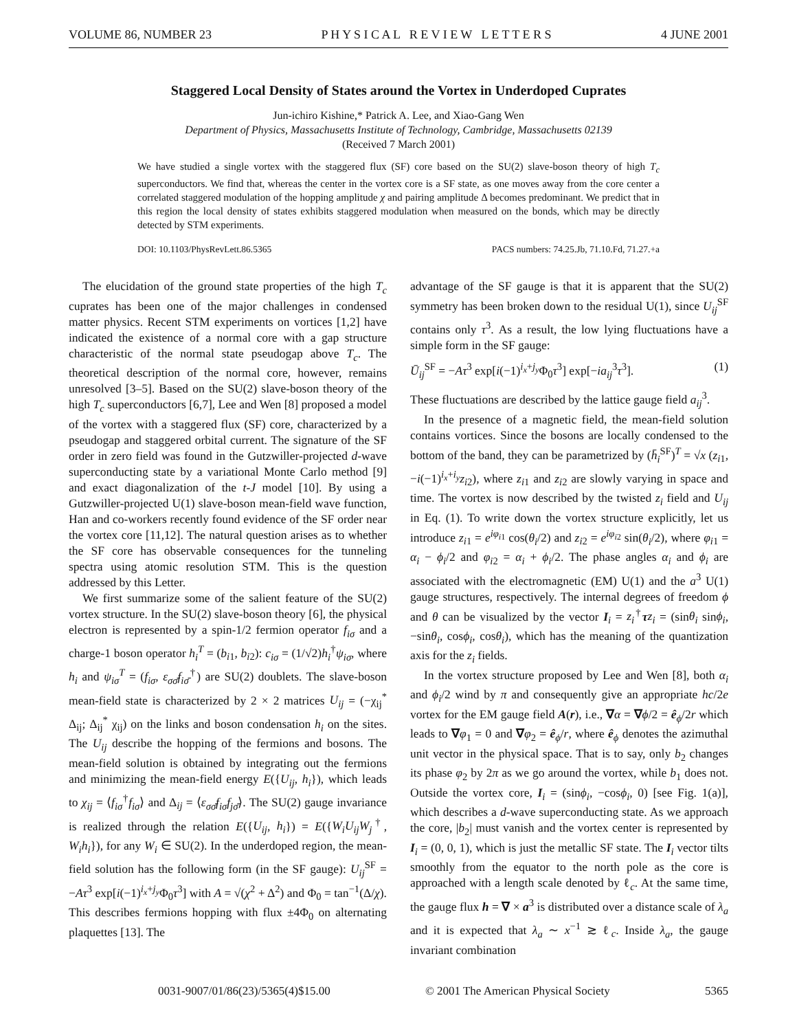VOLUME 86, NUMBER 23 P H Y S I C A L R E V I E W L E T T E R S 4 JUNE 2001
Staggered Local Density of States around the Vortex in Underdoped Cuprates
Jun-ichiro Kishine,* Patrick A. Lee, and Xiao-Gang Wen
Department of Physics, Massachusetts Institute of Technology, Cambridge, Massachusetts 02139
(Received 7 March 2001)
We have studied a single vortex with the staggered flux (SF) core based on the SU(2) slave-boson theory of high T<sub>c</sub> superconductors. We find that, whereas the center in the vortex core is a SF state, as one moves away from the core center a correlated staggered modulation of the hopping amplitude χ and pairing amplitude Δ becomes predominant. We predict that in this region the local density of states exhibits staggered modulation when measured on the bonds, which may be directly detected by STM experiments.
DOI: 10.1103/PhysRevLett.86.5365 PACS numbers: 74.25.Jb, 71.10.Fd, 71.27.+a
The elucidation of the ground state properties of the high T<sub>c</sub> cuprates has been one of the major challenges in condensed matter physics. Recent STM experiments on vortices [1,2] have indicated the existence of a normal core with a gap structure characteristic of the normal state pseudogap above T<sub>c</sub>. The theoretical description of the normal core, however, remains unresolved [3–5]. Based on the SU(2) slave-boson theory of the high T<sub>c</sub> superconductors [6,7], Lee and Wen [8] proposed a model of the vortex with a staggered flux (SF) core, characterized by a pseudogap and staggered orbital current. The signature of the SF order in zero field was found in the Gutzwiller-projected d-wave superconducting state by a variational Monte Carlo method [9] and exact diagonalization of the t-J model [10]. By using a Gutzwiller-projected U(1) slave-boson mean-field wave function, Han and co-workers recently found evidence of the SF order near the vortex core [11,12]. The natural question arises as to whether the SF core has observable consequences for the tunneling spectra using atomic resolution STM. This is the question addressed by this Letter.
We first summarize some of the salient feature of the SU(2) vortex structure. In the SU(2) slave-boson theory [6], the physical electron is represented by a spin-1/2 fermion operator f<sub>iσ</sub> and a charge-1 boson operator h<sub>i</sub><sup>T</sup> = (b<sub>i1</sub>, b<sub>i2</sub>): c<sub>iσ</sub> = (1/√2)h<sub>i</sub><sup>†</sup>ψ<sub>iσ</sub>, where h<sub>i</sub> and ψ<sub>iσ</sub><sup>T</sup> = (f<sub>iσ</sub>, ε<sub>σσ̄</sub>f<sub>iσ̄</sub><sup>†</sup>) are SU(2) doublets. The slave-boson mean-field state is characterized by 2 × 2 matrices U<sub>ij</sub> = (−χ<sub>ij</sub><sup>*</sup> Δ<sub>ij</sub>; Δ<sub>ij</sub><sup>*</sup> χ<sub>ij</sub>) on the links and boson condensation h<sub>i</sub> on the sites. The U<sub>ij</sub> describe the hopping of the fermions and bosons. The mean-field solution is obtained by integrating out the fermions and minimizing the mean-field energy E({U<sub>ij</sub>, h<sub>i</sub>}), which leads to χ<sub>ij</sub> = ⟨f<sub>iσ</sub><sup>†</sup>f<sub>iσ</sub>⟩ and Δ<sub>ij</sub> = ⟨ε<sub>σσ̄</sub>f<sub>iσ</sub>f<sub>jσ̄</sub>⟩. The SU(2) gauge invariance is realized through the relation E({U<sub>ij</sub>, h<sub>i</sub>}) = E({W<sub>i</sub>U<sub>ij</sub>W<sub>j</sub><sup>†</sup>, W<sub>i</sub>h<sub>i</sub>}), for any W<sub>i</sub> ∈ SU(2). In the underdoped region, the mean-field solution has the following form (in the SF gauge): U<sub>ij</sub><sup>SF</sup> = −Aτ<sup>3</sup> exp[i(−1)<sup>i<sub>x</sub>+j<sub>y</sub></sup>Φ<sub>0</sub>τ<sup>3</sup>] with A = √(χ<sup>2</sup> + Δ<sup>2</sup>) and Φ<sub>0</sub> = tan<sup>−1</sup>(Δ/χ). This describes fermions hopping with flux ±4Φ<sub>0</sub> on alternating plaquettes [13]. The
advantage of the SF gauge is that it is apparent that the SU(2) symmetry has been broken down to the residual U(1), since U<sub>ij</sub><sup>SF</sup> contains only τ<sup>3</sup>. As a result, the low lying fluctuations have a simple form in the SF gauge:
Ū<sub>ij</sub><sup>SF</sup> = −Aτ<sup>3</sup> exp[i(−1)<sup>i<sub>x</sub>+j<sub>y</sub></sup>Φ<sub>0</sub>τ<sup>3</sup>] exp[−ia<sub>ij</sub><sup>3</sup>τ<sup>3</sup>]. (1)
These fluctuations are described by the lattice gauge field a<sub>ij</sub><sup>3</sup>.
In the presence of a magnetic field, the mean-field solution contains vortices. Since the bosons are locally condensed to the bottom of the band, they can be parametrized by (h̄<sub>i</sub><sup>SF</sup>)<sup>T</sup> = √x (z<sub>i1</sub>, −i(−1)<sup>i<sub>x</sub>+i<sub>y</sub></sup>z<sub>i2</sub>), where z<sub>i1</sub> and z<sub>i2</sub> are slowly varying in space and time. The vortex is now described by the twisted z<sub>i</sub> field and U<sub>ij</sub> in Eq. (1). To write down the vortex structure explicitly, let us introduce z<sub>i1</sub> = e<sup>iφ<sub>i1</sub></sup> cos(θ<sub>i</sub>/2) and z<sub>i2</sub> = e<sup>iφ<sub>i2</sub></sup> sin(θ<sub>i</sub>/2), where φ<sub>i1</sub> = α<sub>i</sub> − ϕ<sub>i</sub>/2 and φ<sub>i2</sub> = α<sub>i</sub> + ϕ<sub>i</sub>/2. The phase angles α<sub>i</sub> and ϕ<sub>i</sub> are associated with the electromagnetic (EM) U(1) and the a<sup>3</sup> U(1) gauge structures, respectively. The internal degrees of freedom ϕ and θ can be visualized by the vector I<sub>i</sub> = z<sub>i</sub><sup>†</sup>τz<sub>i</sub> = (sinθ<sub>i</sub> sinϕ<sub>i</sub>, −sinθ<sub>i</sub>, cosϕ<sub>i</sub>, cosθ<sub>i</sub>), which has the meaning of the quantization axis for the z<sub>i</sub> fields.
In the vortex structure proposed by Lee and Wen [8], both α<sub>i</sub> and ϕ<sub>i</sub>/2 wind by π and consequently give an appropriate hc/2e vortex for the EM gauge field A(r), i.e., ∇α = ∇ϕ/2 = ê<sub>ϕ</sub>/2r which leads to ∇φ<sub>1</sub> = 0 and ∇φ<sub>2</sub> = ê<sub>ϕ</sub>/r, where ê<sub>ϕ</sub> denotes the azimuthal unit vector in the physical space. That is to say, only b<sub>2</sub> changes its phase φ<sub>2</sub> by 2π as we go around the vortex, while b<sub>1</sub> does not. Outside the vortex core, I<sub>i</sub> = (sinϕ<sub>i</sub>, −cosϕ<sub>i</sub>, 0) [see Fig. 1(a)], which describes a d-wave superconducting state. As we approach the core, |b<sub>2</sub>| must vanish and the vortex center is represented by I<sub>i</sub> = (0, 0, 1), which is just the metallic SF state. The I<sub>i</sub> vector tilts smoothly from the equator to the north pole as the core is approached with a length scale denoted by ℓ<sub>c</sub>. At the same time, the gauge flux h = ∇ × a<sup>3</sup> is distributed over a distance scale of λ<sub>a</sub> and it is expected that λ<sub>a</sub> ∼ x<sup>−1</sup> ≳ ℓ<sub>c</sub>. Inside λ<sub>a</sub>, the gauge invariant combination
0031-9007/01/86(23)/5365(4)$15.00 © 2001 The American Physical Society 5365